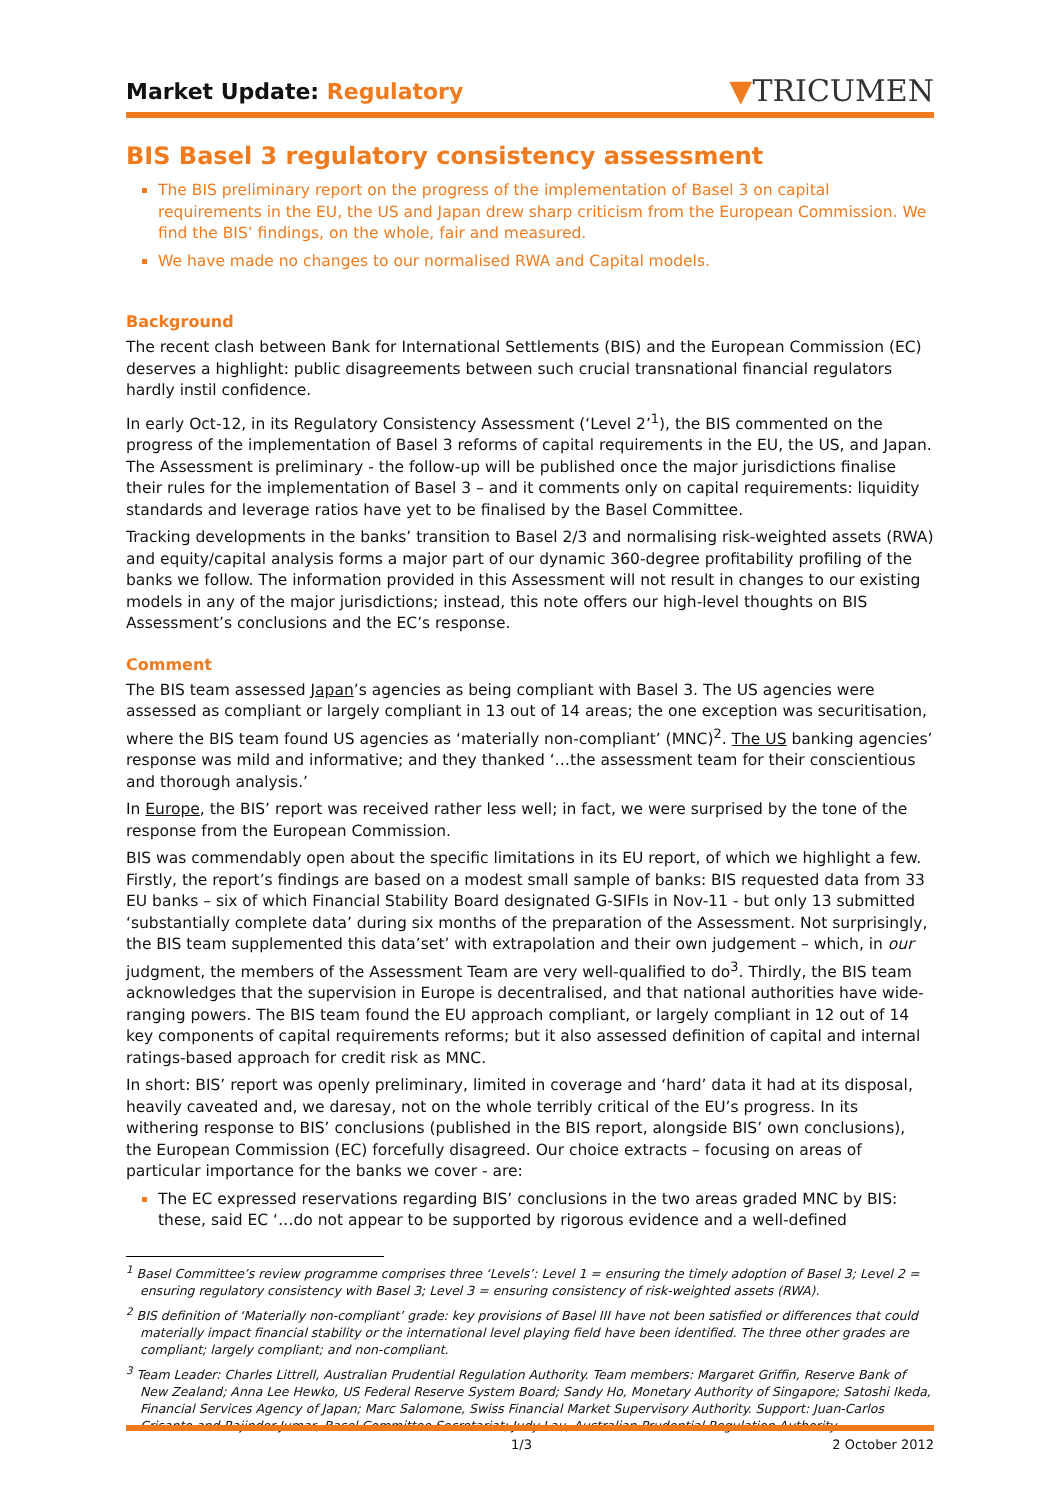Market Update: Regulatory
▼TRICUMEN
BIS Basel 3 regulatory consistency assessment
The BIS preliminary report on the progress of the implementation of Basel 3 on capital requirements in the EU, the US and Japan drew sharp criticism from the European Commission. We find the BIS’ findings, on the whole, fair and measured.
We have made no changes to our normalised RWA and Capital models.
Background
The recent clash between Bank for International Settlements (BIS) and the European Commission (EC) deserves a highlight: public disagreements between such crucial transnational financial regulators hardly instil confidence.
In early Oct-12, in its Regulatory Consistency Assessment (‘Level 2’<sup>1</sup>), the BIS commented on the progress of the implementation of Basel 3 reforms of capital requirements in the EU, the US, and Japan. The Assessment is preliminary - the follow-up will be published once the major jurisdictions finalise their rules for the implementation of Basel 3 – and it comments only on capital requirements: liquidity standards and leverage ratios have yet to be finalised by the Basel Committee.
Tracking developments in the banks’ transition to Basel 2/3 and normalising risk-weighted assets (RWA) and equity/capital analysis forms a major part of our dynamic 360-degree profitability profiling of the banks we follow. The information provided in this Assessment will not result in changes to our existing models in any of the major jurisdictions; instead, this note offers our high-level thoughts on BIS Assessment’s conclusions and the EC’s response.
Comment
The BIS team assessed Japan’s agencies as being compliant with Basel 3. The US agencies were assessed as compliant or largely compliant in 13 out of 14 areas; the one exception was securitisation, where the BIS team found US agencies as ‘materially non-compliant’ (MNC)<sup>2</sup>. The US banking agencies’ response was mild and informative; and they thanked ‘…the assessment team for their conscientious and thorough analysis.’
In Europe, the BIS’ report was received rather less well; in fact, we were surprised by the tone of the response from the European Commission.
BIS was commendably open about the specific limitations in its EU report, of which we highlight a few. Firstly, the report’s findings are based on a modest small sample of banks: BIS requested data from 33 EU banks – six of which Financial Stability Board designated G-SIFIs in Nov-11 - but only 13 submitted ‘substantially complete data’ during six months of the preparation of the Assessment. Not surprisingly, the BIS team supplemented this data’set’ with extrapolation and their own judgement – which, in our judgment, the members of the Assessment Team are very well-qualified to do<sup>3</sup>. Thirdly, the BIS team acknowledges that the supervision in Europe is decentralised, and that national authorities have wide-ranging powers. The BIS team found the EU approach compliant, or largely compliant in 12 out of 14 key components of capital requirements reforms; but it also assessed definition of capital and internal ratings-based approach for credit risk as MNC.
In short: BIS’ report was openly preliminary, limited in coverage and ‘hard’ data it had at its disposal, heavily caveated and, we daresay, not on the whole terribly critical of the EU’s progress. In its withering response to BIS’ conclusions (published in the BIS report, alongside BIS’ own conclusions), the European Commission (EC) forcefully disagreed. Our choice extracts – focusing on areas of particular importance for the banks we cover - are:
The EC expressed reservations regarding BIS’ conclusions in the two areas graded MNC by BIS: these, said EC ‘…do not appear to be supported by rigorous evidence and a well-defined
<sup>1</sup> Basel Committee’s review programme comprises three ‘Levels’: Level 1 = ensuring the timely adoption of Basel 3; Level 2 = ensuring regulatory consistency with Basel 3; Level 3 = ensuring consistency of risk-weighted assets (RWA).
<sup>2</sup> BIS definition of ‘Materially non-compliant’ grade: key provisions of Basel III have not been satisfied or differences that could materially impact financial stability or the international level playing field have been identified. The three other grades are compliant; largely compliant; and non-compliant.
<sup>3</sup> Team Leader: Charles Littrell, Australian Prudential Regulation Authority. Team members: Margaret Griffin, Reserve Bank of New Zealand; Anna Lee Hewko, US Federal Reserve System Board; Sandy Ho, Monetary Authority of Singapore; Satoshi Ikeda, Financial Services Agency of Japan; Marc Salomone, Swiss Financial Market Supervisory Authority. Support: Juan-Carlos Crisanto and Rajinder Jumar, Basel Committee Secretariat; Judy Lau, Australian Prudential Regulation Authority.
1/3 2 October 2012